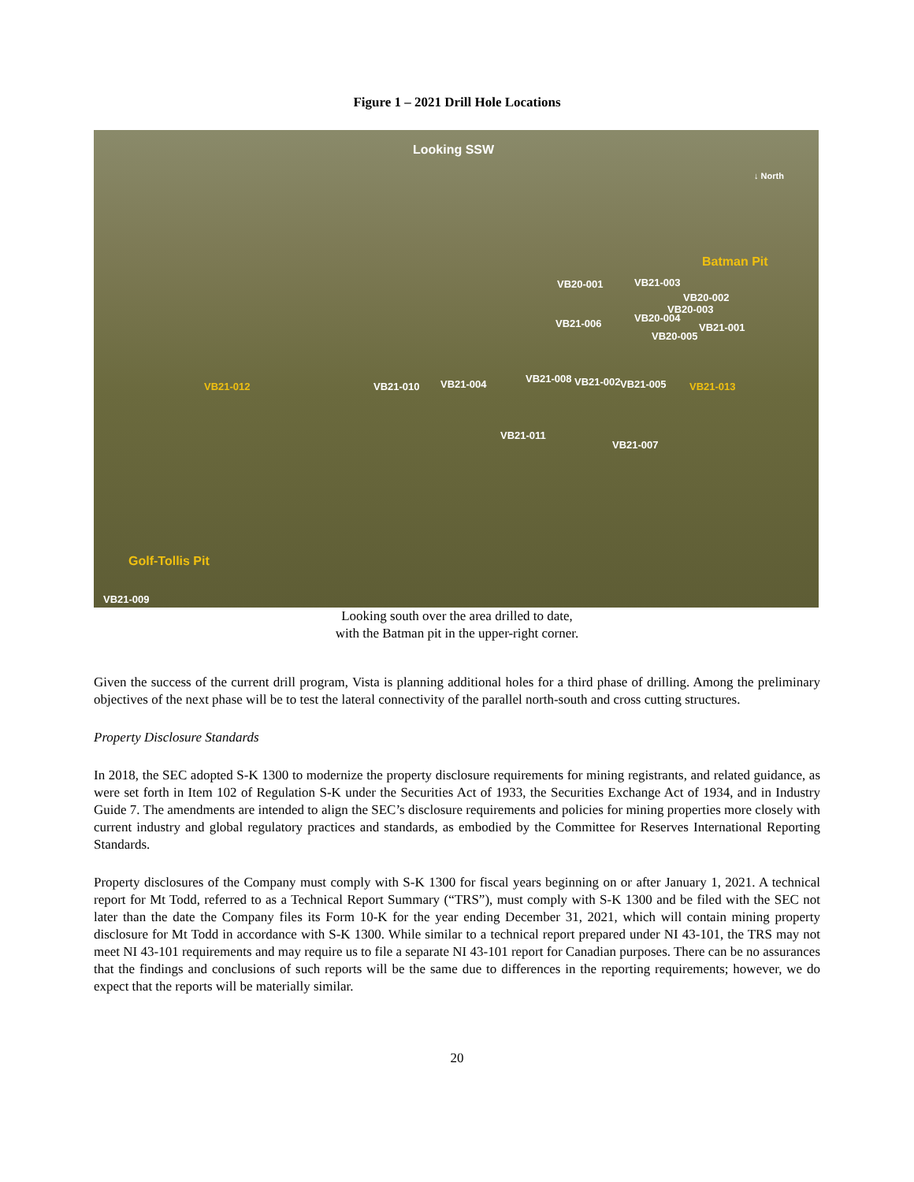Figure 1 – 2021 Drill Hole Locations
Looking SSW
↓ North
Batman Pit
VB20-001 VB21-003
VB20-002
VB20-003
VB20-004
VB21-001 VB21-006
VB20-005
VB21-012 VB21-010 VB21-004 VB21-008 VB21-002 VB21-005 VB21-013
VB21-011
VB21-007
Golf-Tollis Pit
VB21-009
Looking south over the area drilled to date,
with the Batman pit in the upper-right corner.
Given the success of the current drill program, Vista is planning additional holes for a third phase of drilling. Among the preliminary objectives of the next phase will be to test the lateral connectivity of the parallel north-south and cross cutting structures.
Property Disclosure Standards
In 2018, the SEC adopted S-K 1300 to modernize the property disclosure requirements for mining registrants, and related guidance, as were set forth in Item 102 of Regulation S-K under the Securities Act of 1933, the Securities Exchange Act of 1934, and in Industry Guide 7. The amendments are intended to align the SEC’s disclosure requirements and policies for mining properties more closely with current industry and global regulatory practices and standards, as embodied by the Committee for Reserves International Reporting Standards.
Property disclosures of the Company must comply with S-K 1300 for fiscal years beginning on or after January 1, 2021. A technical report for Mt Todd, referred to as a Technical Report Summary (“TRS”), must comply with S-K 1300 and be filed with the SEC not later than the date the Company files its Form 10-K for the year ending December 31, 2021, which will contain mining property disclosure for Mt Todd in accordance with S-K 1300. While similar to a technical report prepared under NI 43-101, the TRS may not meet NI 43-101 requirements and may require us to file a separate NI 43-101 report for Canadian purposes. There can be no assurances that the findings and conclusions of such reports will be the same due to differences in the reporting requirements; however, we do expect that the reports will be materially similar.
20